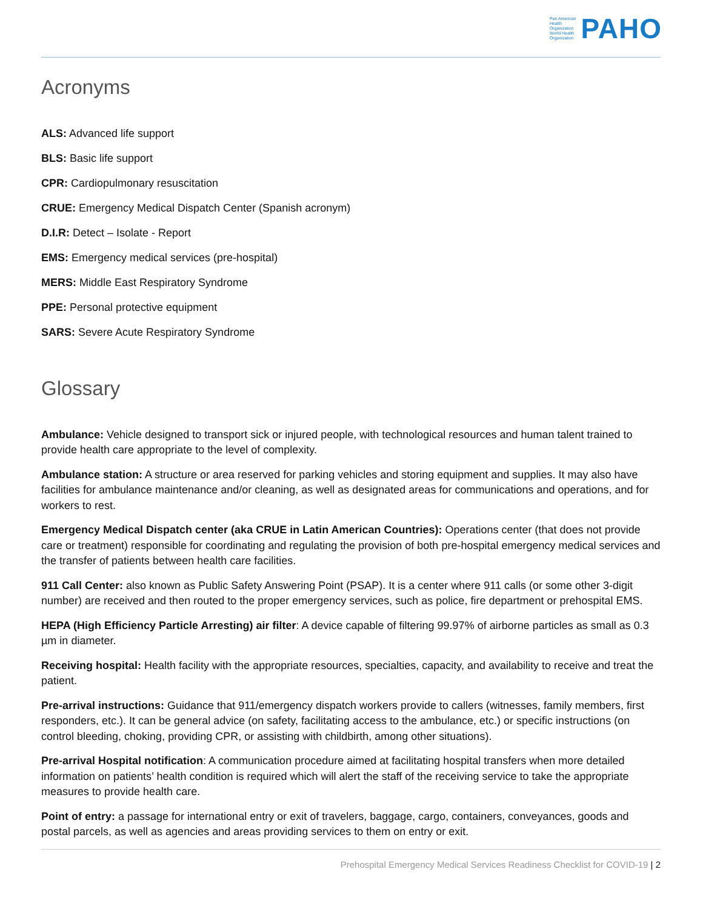Pan American
Health
Organization
World Health
Organization
PAHO
Acronyms
ALS: Advanced life support
BLS: Basic life support
CPR: Cardiopulmonary resuscitation
CRUE: Emergency Medical Dispatch Center (Spanish acronym)
D.I.R: Detect – Isolate - Report
EMS: Emergency medical services (pre-hospital)
MERS: Middle East Respiratory Syndrome
PPE: Personal protective equipment
SARS: Severe Acute Respiratory Syndrome
Glossary
Ambulance: Vehicle designed to transport sick or injured people, with technological resources and human talent trained to provide health care appropriate to the level of complexity.
Ambulance station: A structure or area reserved for parking vehicles and storing equipment and supplies. It may also have facilities for ambulance maintenance and/or cleaning, as well as designated areas for communications and operations, and for workers to rest.
Emergency Medical Dispatch center (aka CRUE in Latin American Countries): Operations center (that does not provide care or treatment) responsible for coordinating and regulating the provision of both pre-hospital emergency medical services and the transfer of patients between health care facilities.
911 Call Center: also known as Public Safety Answering Point (PSAP). It is a center where 911 calls (or some other 3-digit number) are received and then routed to the proper emergency services, such as police, fire department or prehospital EMS.
HEPA (High Efficiency Particle Arresting) air filter: A device capable of filtering 99.97% of airborne particles as small as 0.3 µm in diameter.
Receiving hospital: Health facility with the appropriate resources, specialties, capacity, and availability to receive and treat the patient.
Pre-arrival instructions: Guidance that 911/emergency dispatch workers provide to callers (witnesses, family members, first responders, etc.). It can be general advice (on safety, facilitating access to the ambulance, etc.) or specific instructions (on control bleeding, choking, providing CPR, or assisting with childbirth, among other situations).
Pre-arrival Hospital notification: A communication procedure aimed at facilitating hospital transfers when more detailed information on patients’ health condition is required which will alert the staff of the receiving service to take the appropriate measures to provide health care.
Point of entry: a passage for international entry or exit of travelers, baggage, cargo, containers, conveyances, goods and postal parcels, as well as agencies and areas providing services to them on entry or exit.
Prehospital Emergency Medical Services Readiness Checklist for COVID-19 | 2